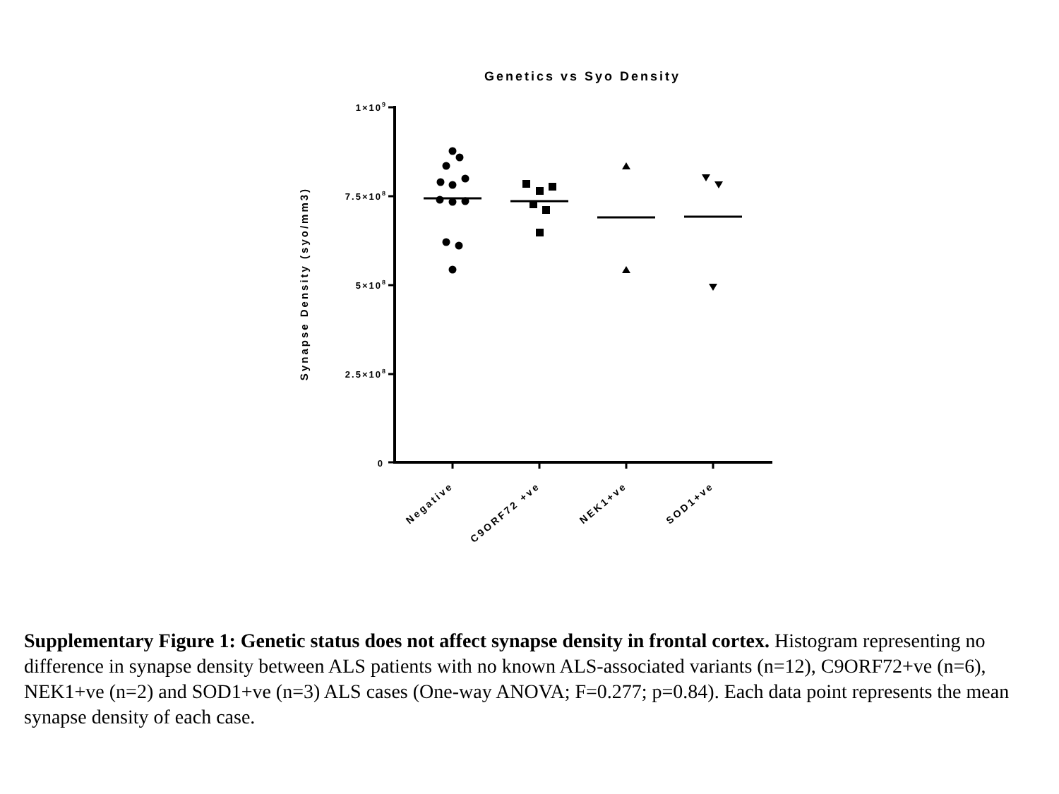Genetics vs Syo Density
1×109
7.5×108
5×108
2.5×108
0
Synapse Density (syo/mm3)
Negative
C9ORF72 +ve
NEK1+ve
SOD1+ve
Supplementary Figure 1: Genetic status does not affect synapse density in frontal cortex. Histogram representing no difference in synapse density between ALS patients with no known ALS-associated variants (n=12), C9ORF72+ve (n=6), NEK1+ve (n=2) and SOD1+ve (n=3) ALS cases (One-way ANOVA; F=0.277; p=0.84). Each data point represents the mean synapse density of each case.